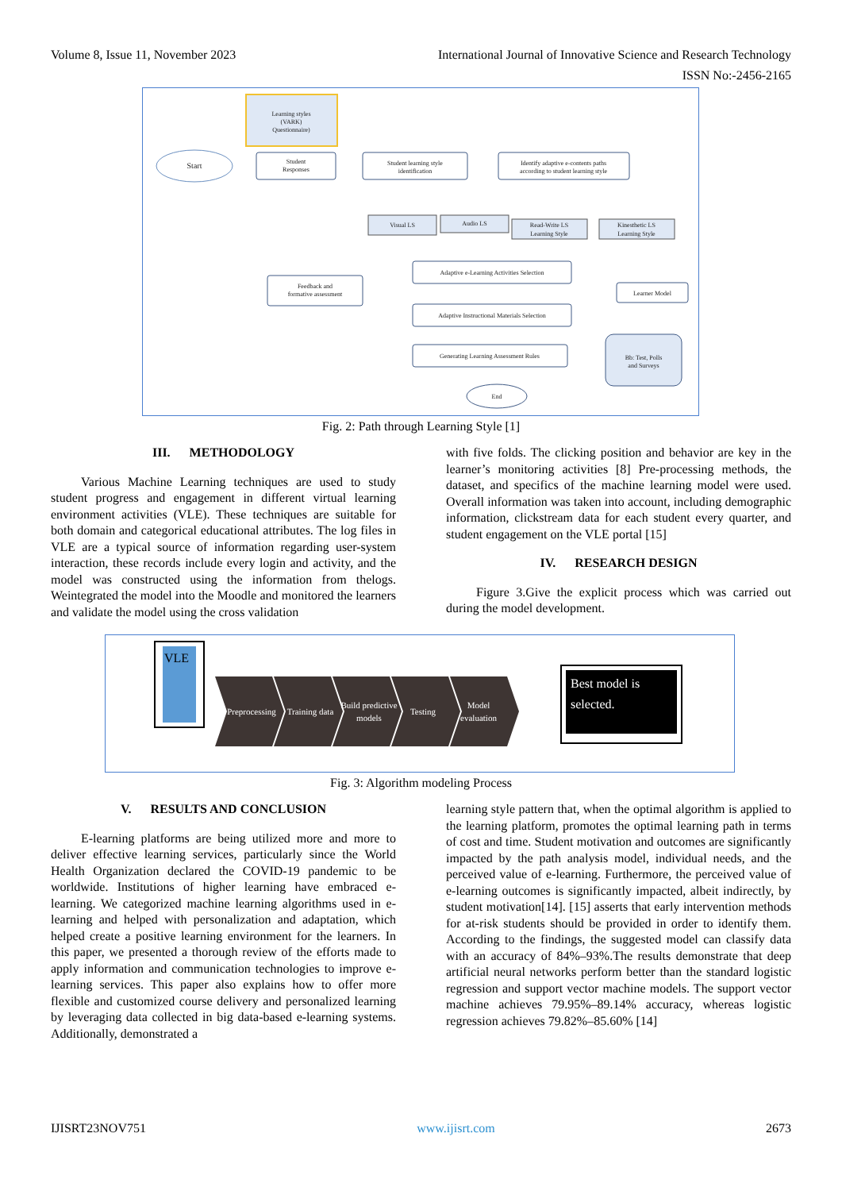Volume 8, Issue 11, November 2023 International Journal of Innovative Science and Research Technology
ISSN No:-2456-2165
Learning styles
(VARK)
Questionnaire)
Start
Student
Responses
Student learning style
identification
Identify adaptive e-contents paths
according to student learning style
Visual LS
Audio LS
Read-Write LS
Learning Style
Kinesthetic LS
Learning Style
Adaptive e-Learning Activities Selection
Feedback and
formative assessment
Learner Model
Adaptive Instructional Materials Selection
Generating Learning Assessment Rules
Bb: Test, Polls
and Surveys
End
Fig. 2: Path through Learning Style [1]
III. METHODOLOGY
Various Machine Learning techniques are used to study student progress and engagement in different virtual learning environment activities (VLE). These techniques are suitable for both domain and categorical educational attributes. The log files in VLE are a typical source of information regarding user-system interaction, these records include every login and activity, and the model was constructed using the information from thelogs. Weintegrated the model into the Moodle and monitored the learners and validate the model using the cross validation
with five folds. The clicking position and behavior are key in the learner’s monitoring activities [8] Pre-processing methods, the dataset, and specifics of the machine learning model were used. Overall information was taken into account, including demographic information, clickstream data for each student every quarter, and student engagement on the VLE portal [15]
IV. RESEARCH DESIGN
Figure 3.Give the explicit process which was carried out during the model development.
VLE
Preprocessing
Training data
Build predictive
models
Testing
Model
evaluation
Best model is
selected.
Fig. 3: Algorithm modeling Process
V. RESULTS AND CONCLUSION
E-learning platforms are being utilized more and more to deliver effective learning services, particularly since the World Health Organization declared the COVID-19 pandemic to be worldwide. Institutions of higher learning have embraced e-learning. We categorized machine learning algorithms used in e-learning and helped with personalization and adaptation, which helped create a positive learning environment for the learners. In this paper, we presented a thorough review of the efforts made to apply information and communication technologies to improve e-learning services. This paper also explains how to offer more flexible and customized course delivery and personalized learning by leveraging data collected in big data-based e-learning systems. Additionally, demonstrated a
learning style pattern that, when the optimal algorithm is applied to the learning platform, promotes the optimal learning path in terms of cost and time. Student motivation and outcomes are significantly impacted by the path analysis model, individual needs, and the perceived value of e-learning. Furthermore, the perceived value of e-learning outcomes is significantly impacted, albeit indirectly, by student motivation[14]. [15] asserts that early intervention methods for at-risk students should be provided in order to identify them. According to the findings, the suggested model can classify data with an accuracy of 84%–93%.The results demonstrate that deep artificial neural networks perform better than the standard logistic regression and support vector machine models. The support vector machine achieves 79.95%–89.14% accuracy, whereas logistic regression achieves 79.82%–85.60% [14]
IJISRT23NOV751 www.ijisrt.com 2673